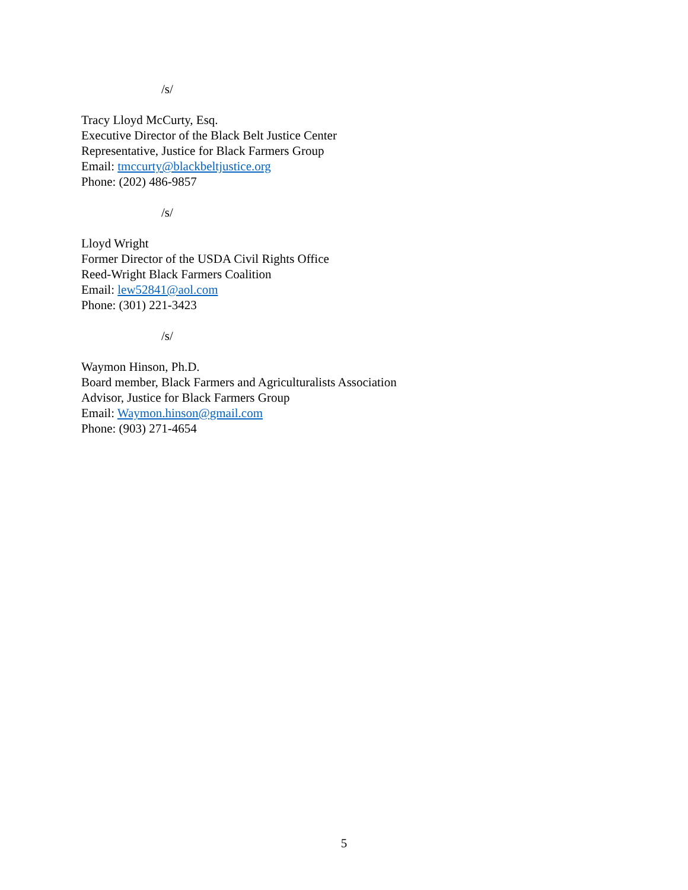/s/
Tracy Lloyd McCurty, Esq.
Executive Director of the Black Belt Justice Center
Representative, Justice for Black Farmers Group
Email: tmccurty@blackbeltjustice.org
Phone: (202) 486-9857
/s/
Lloyd Wright
Former Director of the USDA Civil Rights Office
Reed-Wright Black Farmers Coalition
Email: lew52841@aol.com
Phone: (301) 221-3423
/s/
Waymon Hinson, Ph.D.
Board member, Black Farmers and Agriculturalists Association
Advisor, Justice for Black Farmers Group
Email: Waymon.hinson@gmail.com
Phone: (903) 271-4654
5